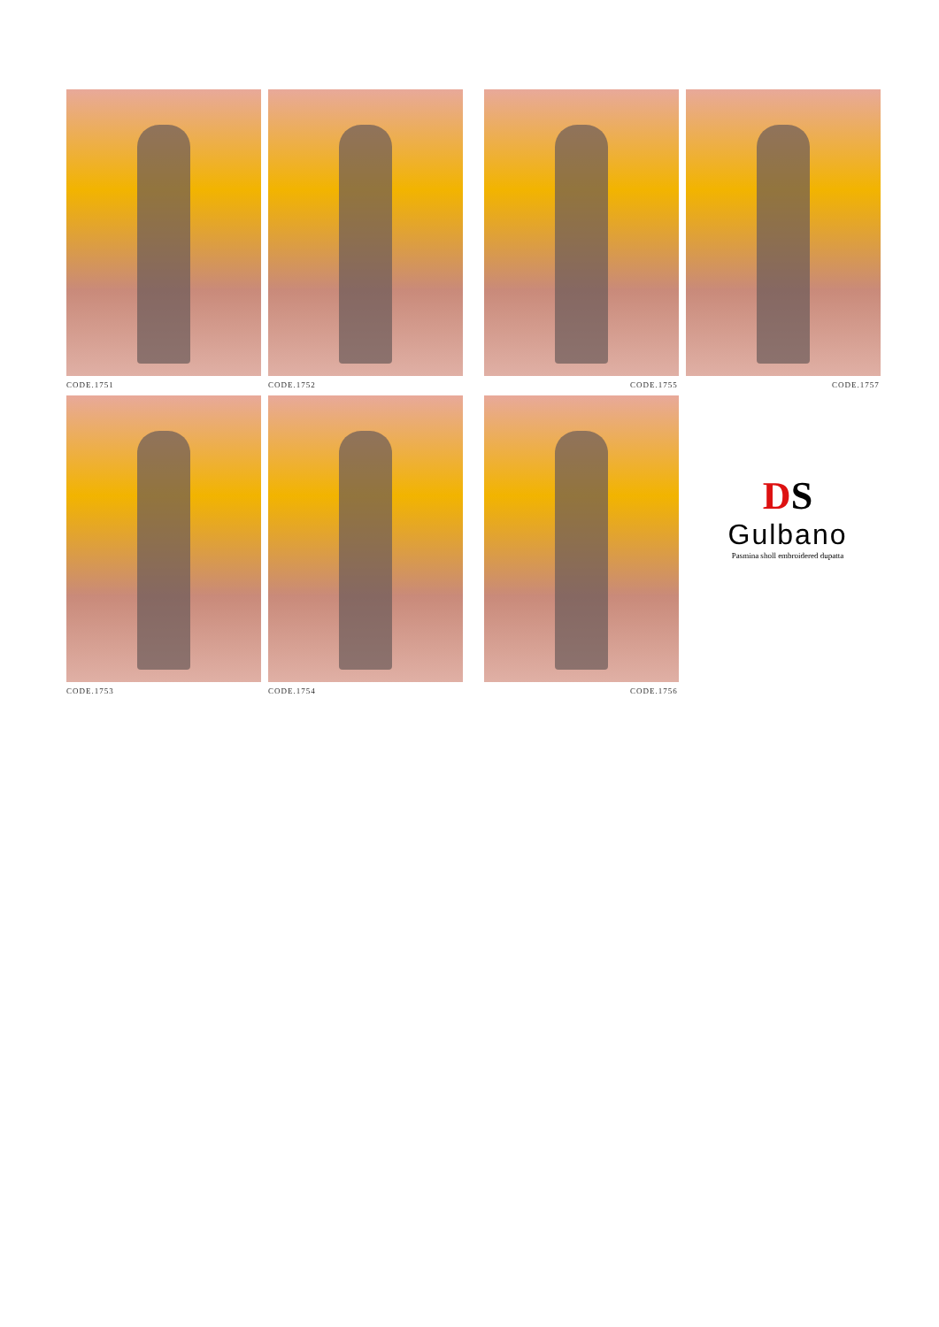CODE.1751 CODE.1752 CODE.1755 CODE.1757
CODE.1753 CODE.1754 CODE.1756
DS
Gulbano
Pasmina sholl embroidered dupatta